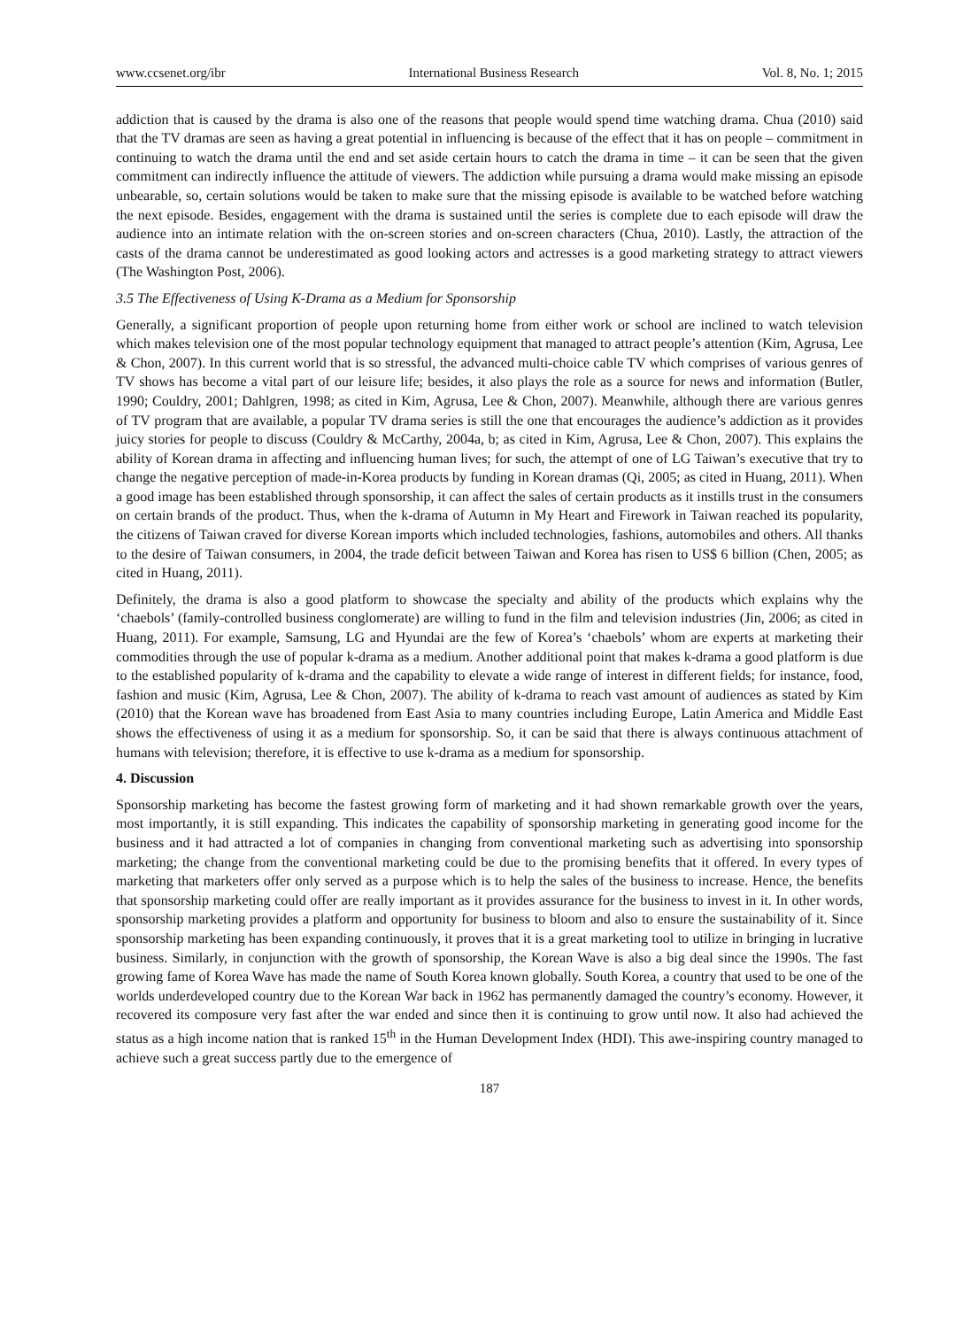www.ccsenet.org/ibr International Business Research Vol. 8, No. 1; 2015
addiction that is caused by the drama is also one of the reasons that people would spend time watching drama. Chua (2010) said that the TV dramas are seen as having a great potential in influencing is because of the effect that it has on people – commitment in continuing to watch the drama until the end and set aside certain hours to catch the drama in time – it can be seen that the given commitment can indirectly influence the attitude of viewers. The addiction while pursuing a drama would make missing an episode unbearable, so, certain solutions would be taken to make sure that the missing episode is available to be watched before watching the next episode. Besides, engagement with the drama is sustained until the series is complete due to each episode will draw the audience into an intimate relation with the on-screen stories and on-screen characters (Chua, 2010). Lastly, the attraction of the casts of the drama cannot be underestimated as good looking actors and actresses is a good marketing strategy to attract viewers (The Washington Post, 2006).
3.5 The Effectiveness of Using K-Drama as a Medium for Sponsorship
Generally, a significant proportion of people upon returning home from either work or school are inclined to watch television which makes television one of the most popular technology equipment that managed to attract people’s attention (Kim, Agrusa, Lee & Chon, 2007). In this current world that is so stressful, the advanced multi-choice cable TV which comprises of various genres of TV shows has become a vital part of our leisure life; besides, it also plays the role as a source for news and information (Butler, 1990; Couldry, 2001; Dahlgren, 1998; as cited in Kim, Agrusa, Lee & Chon, 2007). Meanwhile, although there are various genres of TV program that are available, a popular TV drama series is still the one that encourages the audience’s addiction as it provides juicy stories for people to discuss (Couldry & McCarthy, 2004a, b; as cited in Kim, Agrusa, Lee & Chon, 2007). This explains the ability of Korean drama in affecting and influencing human lives; for such, the attempt of one of LG Taiwan’s executive that try to change the negative perception of made-in-Korea products by funding in Korean dramas (Qi, 2005; as cited in Huang, 2011). When a good image has been established through sponsorship, it can affect the sales of certain products as it instills trust in the consumers on certain brands of the product. Thus, when the k-drama of Autumn in My Heart and Firework in Taiwan reached its popularity, the citizens of Taiwan craved for diverse Korean imports which included technologies, fashions, automobiles and others. All thanks to the desire of Taiwan consumers, in 2004, the trade deficit between Taiwan and Korea has risen to US$ 6 billion (Chen, 2005; as cited in Huang, 2011).
Definitely, the drama is also a good platform to showcase the specialty and ability of the products which explains why the ‘chaebols’ (family-controlled business conglomerate) are willing to fund in the film and television industries (Jin, 2006; as cited in Huang, 2011). For example, Samsung, LG and Hyundai are the few of Korea’s ‘chaebols’ whom are experts at marketing their commodities through the use of popular k-drama as a medium. Another additional point that makes k-drama a good platform is due to the established popularity of k-drama and the capability to elevate a wide range of interest in different fields; for instance, food, fashion and music (Kim, Agrusa, Lee & Chon, 2007). The ability of k-drama to reach vast amount of audiences as stated by Kim (2010) that the Korean wave has broadened from East Asia to many countries including Europe, Latin America and Middle East shows the effectiveness of using it as a medium for sponsorship. So, it can be said that there is always continuous attachment of humans with television; therefore, it is effective to use k-drama as a medium for sponsorship.
4. Discussion
Sponsorship marketing has become the fastest growing form of marketing and it had shown remarkable growth over the years, most importantly, it is still expanding. This indicates the capability of sponsorship marketing in generating good income for the business and it had attracted a lot of companies in changing from conventional marketing such as advertising into sponsorship marketing; the change from the conventional marketing could be due to the promising benefits that it offered. In every types of marketing that marketers offer only served as a purpose which is to help the sales of the business to increase. Hence, the benefits that sponsorship marketing could offer are really important as it provides assurance for the business to invest in it. In other words, sponsorship marketing provides a platform and opportunity for business to bloom and also to ensure the sustainability of it. Since sponsorship marketing has been expanding continuously, it proves that it is a great marketing tool to utilize in bringing in lucrative business. Similarly, in conjunction with the growth of sponsorship, the Korean Wave is also a big deal since the 1990s. The fast growing fame of Korea Wave has made the name of South Korea known globally. South Korea, a country that used to be one of the worlds underdeveloped country due to the Korean War back in 1962 has permanently damaged the country’s economy. However, it recovered its composure very fast after the war ended and since then it is continuing to grow until now. It also had achieved the status as a high income nation that is ranked 15<sup>th</sup> in the Human Development Index (HDI). This awe-inspiring country managed to achieve such a great success partly due to the emergence of
187